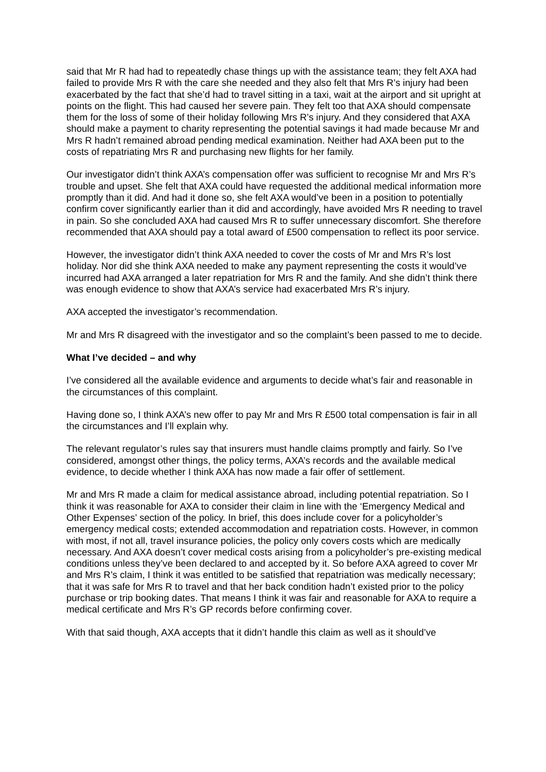said that Mr R had had to repeatedly chase things up with the assistance team; they felt AXA had failed to provide Mrs R with the care she needed and they also felt that Mrs R’s injury had been exacerbated by the fact that she’d had to travel sitting in a taxi, wait at the airport and sit upright at points on the flight. This had caused her severe pain. They felt too that AXA should compensate them for the loss of some of their holiday following Mrs R’s injury. And they considered that AXA should make a payment to charity representing the potential savings it had made because Mr and Mrs R hadn’t remained abroad pending medical examination. Neither had AXA been put to the costs of repatriating Mrs R and purchasing new flights for her family.
Our investigator didn’t think AXA’s compensation offer was sufficient to recognise Mr and Mrs R’s trouble and upset. She felt that AXA could have requested the additional medical information more promptly than it did. And had it done so, she felt AXA would’ve been in a position to potentially confirm cover significantly earlier than it did and accordingly, have avoided Mrs R needing to travel in pain. So she concluded AXA had caused Mrs R to suffer unnecessary discomfort. She therefore recommended that AXA should pay a total award of £500 compensation to reflect its poor service.
However, the investigator didn’t think AXA needed to cover the costs of Mr and Mrs R’s lost holiday. Nor did she think AXA needed to make any payment representing the costs it would’ve incurred had AXA arranged a later repatriation for Mrs R and the family. And she didn’t think there was enough evidence to show that AXA’s service had exacerbated Mrs R’s injury.
AXA accepted the investigator’s recommendation.
Mr and Mrs R disagreed with the investigator and so the complaint’s been passed to me to decide.
What I’ve decided – and why
I’ve considered all the available evidence and arguments to decide what’s fair and reasonable in the circumstances of this complaint.
Having done so, I think AXA’s new offer to pay Mr and Mrs R £500 total compensation is fair in all the circumstances and I’ll explain why.
The relevant regulator’s rules say that insurers must handle claims promptly and fairly. So I’ve considered, amongst other things, the policy terms, AXA’s records and the available medical evidence, to decide whether I think AXA has now made a fair offer of settlement.
Mr and Mrs R made a claim for medical assistance abroad, including potential repatriation. So I think it was reasonable for AXA to consider their claim in line with the ‘Emergency Medical and Other Expenses’ section of the policy. In brief, this does include cover for a policyholder’s emergency medical costs; extended accommodation and repatriation costs. However, in common with most, if not all, travel insurance policies, the policy only covers costs which are medically necessary. And AXA doesn’t cover medical costs arising from a policyholder’s pre-existing medical conditions unless they’ve been declared to and accepted by it. So before AXA agreed to cover Mr and Mrs R’s claim, I think it was entitled to be satisfied that repatriation was medically necessary; that it was safe for Mrs R to travel and that her back condition hadn’t existed prior to the policy purchase or trip booking dates. That means I think it was fair and reasonable for AXA to require a medical certificate and Mrs R’s GP records before confirming cover.
With that said though, AXA accepts that it didn’t handle this claim as well as it should’ve